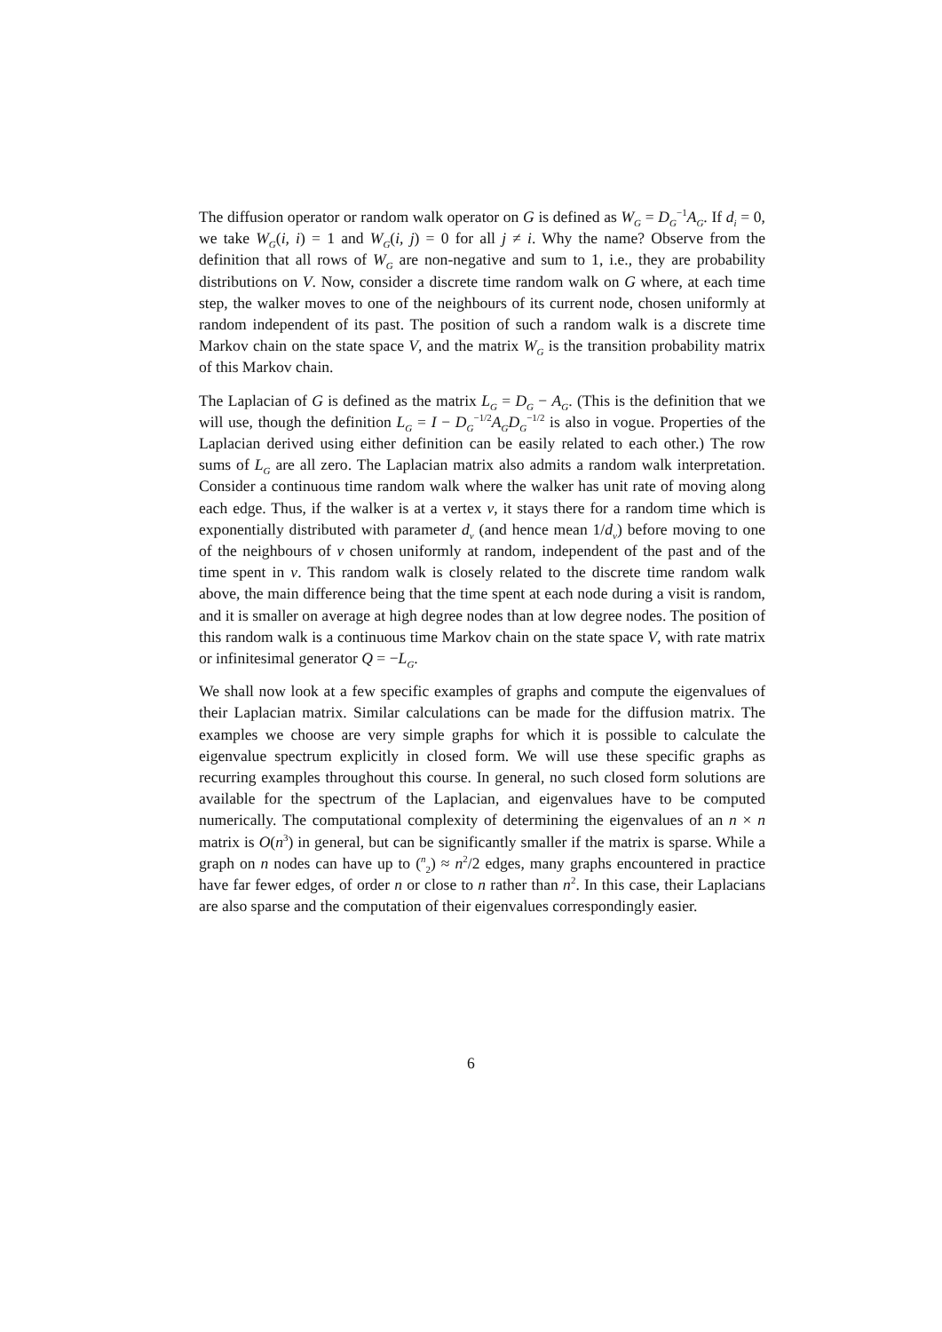The diffusion operator or random walk operator on G is defined as W<sub>G</sub> = D<sub>G</sub><sup>−1</sup>A<sub>G</sub>. If d<sub>i</sub> = 0, we take W<sub>G</sub>(i, i) = 1 and W<sub>G</sub>(i, j) = 0 for all j ≠ i. Why the name? Observe from the definition that all rows of W<sub>G</sub> are non-negative and sum to 1, i.e., they are probability distributions on V. Now, consider a discrete time random walk on G where, at each time step, the walker moves to one of the neighbours of its current node, chosen uniformly at random independent of its past. The position of such a random walk is a discrete time Markov chain on the state space V, and the matrix W<sub>G</sub> is the transition probability matrix of this Markov chain.
The Laplacian of G is defined as the matrix L<sub>G</sub> = D<sub>G</sub> − A<sub>G</sub>. (This is the definition that we will use, though the definition L<sub>G</sub> = I − D<sub>G</sub><sup>−1/2</sup>A<sub>G</sub>D<sub>G</sub><sup>−1/2</sup> is also in vogue. Properties of the Laplacian derived using either definition can be easily related to each other.) The row sums of L<sub>G</sub> are all zero. The Laplacian matrix also admits a random walk interpretation. Consider a continuous time random walk where the walker has unit rate of moving along each edge. Thus, if the walker is at a vertex v, it stays there for a random time which is exponentially distributed with parameter d<sub>v</sub> (and hence mean 1/d<sub>v</sub>) before moving to one of the neighbours of v chosen uniformly at random, independent of the past and of the time spent in v. This random walk is closely related to the discrete time random walk above, the main difference being that the time spent at each node during a visit is random, and it is smaller on average at high degree nodes than at low degree nodes. The position of this random walk is a continuous time Markov chain on the state space V, with rate matrix or infinitesimal generator Q = −L<sub>G</sub>.
We shall now look at a few specific examples of graphs and compute the eigenvalues of their Laplacian matrix. Similar calculations can be made for the diffusion matrix. The examples we choose are very simple graphs for which it is possible to calculate the eigenvalue spectrum explicitly in closed form. We will use these specific graphs as recurring examples throughout this course. In general, no such closed form solutions are available for the spectrum of the Laplacian, and eigenvalues have to be computed numerically. The computational complexity of determining the eigenvalues of an n × n matrix is O(n<sup>3</sup>) in general, but can be significantly smaller if the matrix is sparse. While a graph on n nodes can have up to (<sup>n</sup><sub>2</sub>) ≈ n<sup>2</sup>/2 edges, many graphs encountered in practice have far fewer edges, of order n or close to n rather than n<sup>2</sup>. In this case, their Laplacians are also sparse and the computation of their eigenvalues correspondingly easier.
6